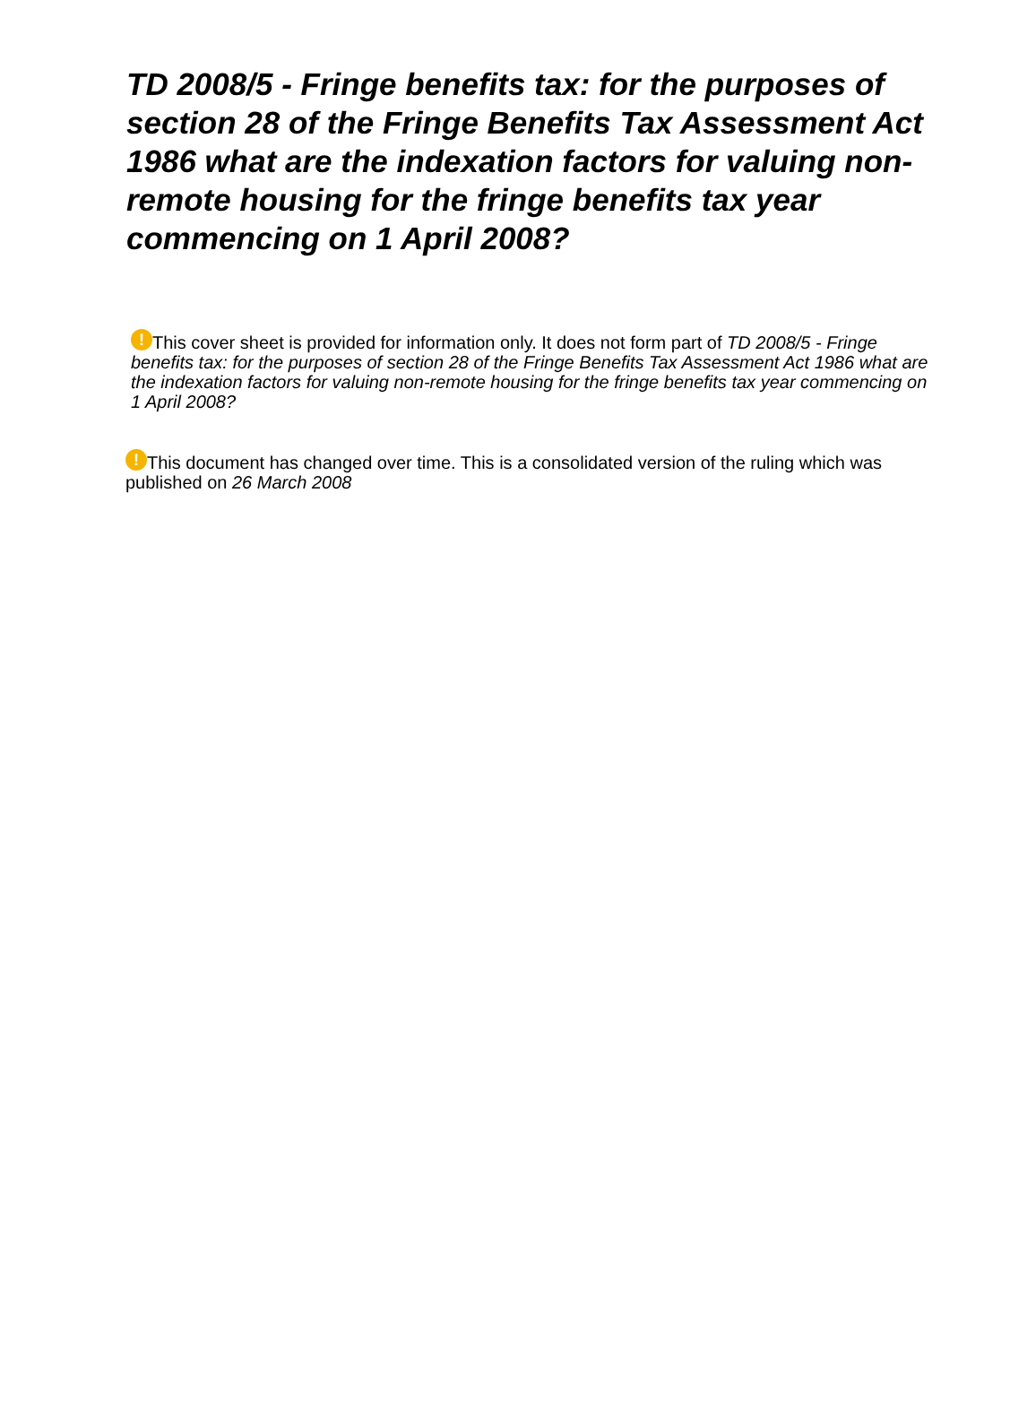TD 2008/5 - Fringe benefits tax: for the purposes of section 28 of the Fringe Benefits Tax Assessment Act 1986 what are the indexation factors for valuing non-remote housing for the fringe benefits tax year commencing on 1 April 2008?
! This cover sheet is provided for information only. It does not form part of TD 2008/5 - Fringe benefits tax: for the purposes of section 28 of the Fringe Benefits Tax Assessment Act 1986 what are the indexation factors for valuing non-remote housing for the fringe benefits tax year commencing on 1 April 2008?
! This document has changed over time. This is a consolidated version of the ruling which was published on 26 March 2008